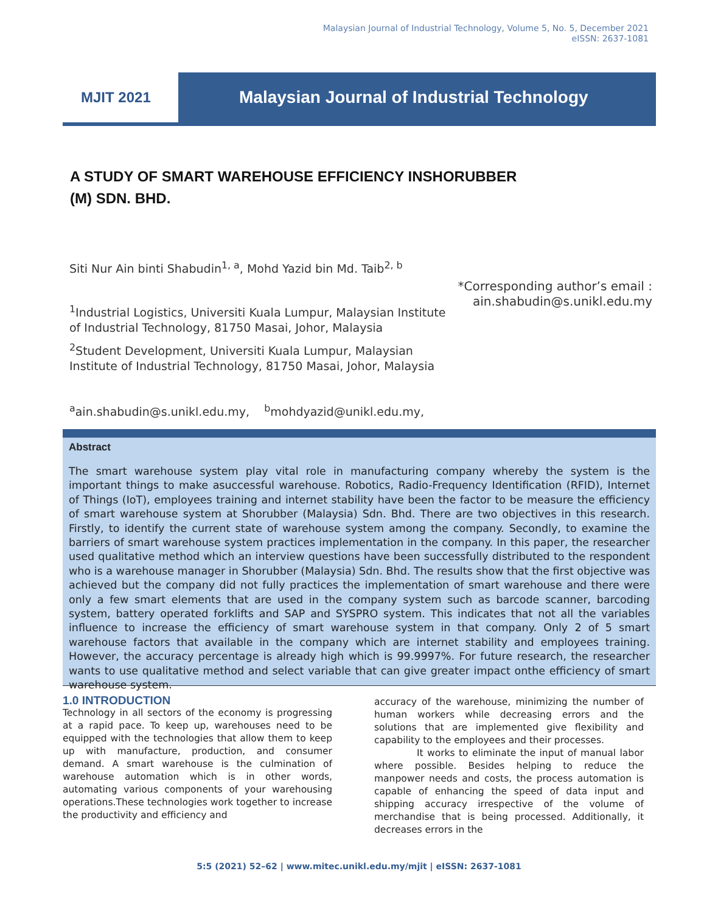Malaysian Journal of Industrial Technology, Volume 5, No. 5, December 2021
eISSN: 2637-1081
MJIT 2021
Malaysian Journal of Industrial Technology
A STUDY OF SMART WAREHOUSE EFFICIENCY INSHORUBBER
(M) SDN. BHD.
Siti Nur Ain binti Shabudin<sup>1, a</sup>, Mohd Yazid bin Md. Taib<sup>2, b</sup>
*Corresponding author’s email : ain.shabudin@s.unikl.edu.my
<sup>1</sup> Industrial Logistics, Universiti Kuala Lumpur, Malaysian Institute of Industrial Technology, 81750 Masai, Johor, Malaysia
<sup>2</sup> Student Development, Universiti Kuala Lumpur, Malaysian Institute of Industrial Technology, 81750 Masai, Johor, Malaysia
<sup>a</sup> ain.shabudin@s.unikl.edu.my, <sup>b</sup>mohdyazid@unikl.edu.my,
Abstract
The smart warehouse system play vital role in manufacturing company whereby the system is the important things to make asuccessful warehouse. Robotics, Radio-Frequency Identification (RFID), Internet of Things (IoT), employees training and internet stability have been the factor to be measure the efficiency of smart warehouse system at Shorubber (Malaysia) Sdn. Bhd. There are two objectives in this research. Firstly, to identify the current state of warehouse system among the company. Secondly, to examine the barriers of smart warehouse system practices implementation in the company. In this paper, the researcher used qualitative method which an interview questions have been successfully distributed to the respondent who is a warehouse manager in Shorubber (Malaysia) Sdn. Bhd. The results show that the first objective was achieved but the company did not fully practices the implementation of smart warehouse and there were only a few smart elements that are used in the company system such as barcode scanner, barcoding system, battery operated forklifts and SAP and SYSPRO system. This indicates that not all the variables influence to increase the efficiency of smart warehouse system in that company. Only 2 of 5 smart warehouse factors that available in the company which are internet stability and employees training. However, the accuracy percentage is already high which is 99.9997%. For future research, the researcher wants to use qualitative method and select variable that can give greater impact onthe efficiency of smart warehouse system.
1.0 INTRODUCTION
Technology in all sectors of the economy is progressing at a rapid pace. To keep up, warehouses need to be equipped with the technologies that allow them to keep up with manufacture, production, and consumer demand. A smart warehouse is the culmination of warehouse automation which is in other words, automating various components of your warehousing operations.These technologies work together to increase the productivity and efficiency and
accuracy of the warehouse, minimizing the number of human workers while decreasing errors and the solutions that are implemented give flexibility and capability to the employees and their processes.
It works to eliminate the input of manual labor where possible. Besides helping to reduce the manpower needs and costs, the process automation is capable of enhancing the speed of data input and shipping accuracy irrespective of the volume of merchandise that is being processed. Additionally, it decreases errors in the
5:5 (2021) 52–62 | www.mitec.unikl.edu.my/mjit | eISSN: 2637-1081